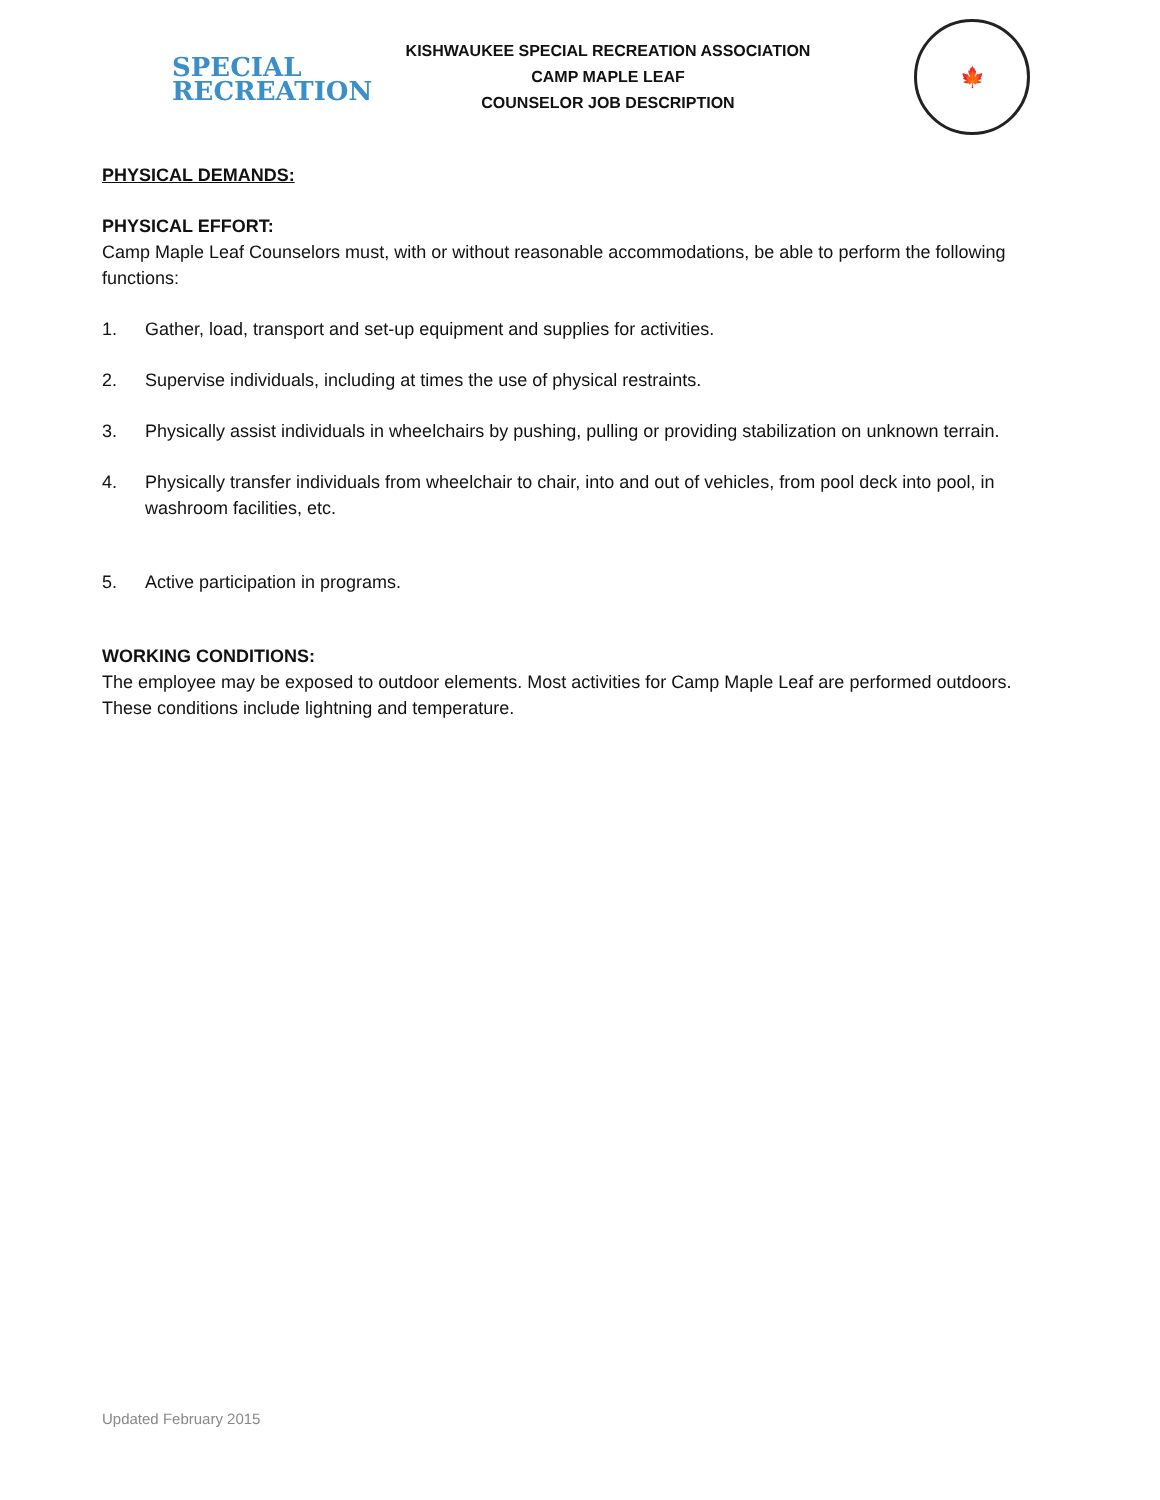SPECIAL
RECREATION
KISHWAUKEE SPECIAL RECREATION ASSOCIATION
CAMP MAPLE LEAF
COUNSELOR JOB DESCRIPTION
🍁
PHYSICAL DEMANDS:
PHYSICAL EFFORT:
Camp Maple Leaf Counselors must, with or without reasonable accommodations, be able to perform the following functions:
1. Gather, load, transport and set-up equipment and supplies for activities.
2. Supervise individuals, including at times the use of physical restraints.
3. Physically assist individuals in wheelchairs by pushing, pulling or providing stabilization on unknown terrain.
4. Physically transfer individuals from wheelchair to chair, into and out of vehicles, from pool deck into pool, in washroom facilities, etc.
5. Active participation in programs.
WORKING CONDITIONS:
The employee may be exposed to outdoor elements. Most activities for Camp Maple Leaf are performed outdoors. These conditions include lightning and temperature.
Updated February 2015